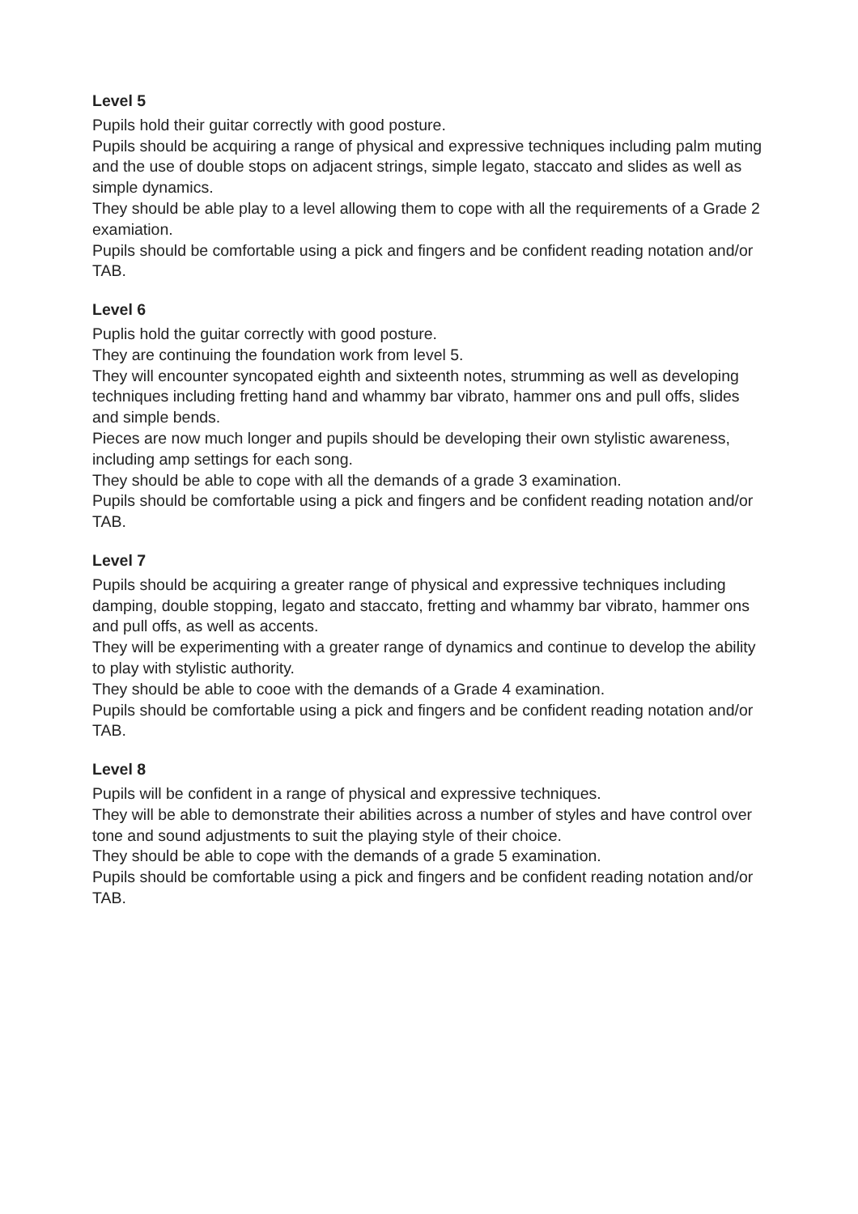Level 5
Pupils hold their guitar correctly with good posture.
Pupils should be acquiring a range of physical and expressive techniques including palm muting and the use of double stops on adjacent strings, simple legato, staccato and slides as well as simple dynamics.
They should be able play to a level allowing them to cope with all the requirements of a Grade 2 examiation.
Pupils should be comfortable using a pick and fingers and be confident reading notation and/or TAB.
Level 6
Puplis hold the guitar correctly with good posture.
They are continuing the foundation work from level 5.
They will encounter syncopated eighth and sixteenth notes, strumming as well as developing techniques including fretting hand and whammy bar vibrato, hammer ons and pull offs, slides and simple bends.
Pieces are now much longer and pupils should be developing their own stylistic awareness, including amp settings for each song.
They should be able to cope with all the demands of a grade 3 examination.
Pupils should be comfortable using a pick and fingers and be confident reading notation and/or TAB.
Level 7
Pupils should be acquiring a greater range of physical and expressive techniques including damping, double stopping, legato and staccato, fretting and whammy bar vibrato, hammer ons and pull offs, as well as accents.
They will be experimenting with a greater range of dynamics and continue to develop the ability to play with stylistic authority.
They should be able to cooe with the demands of a Grade 4 examination.
Pupils should be comfortable using a pick and fingers and be confident reading notation and/or TAB.
Level 8
Pupils will be confident in a range of physical and expressive techniques.
They will be able to demonstrate their abilities across a number of styles and have control over tone and sound adjustments to suit the playing style of their choice.
They should be able to cope with the demands of a grade 5 examination.
Pupils should be comfortable using a pick and fingers and be confident reading notation and/or TAB.